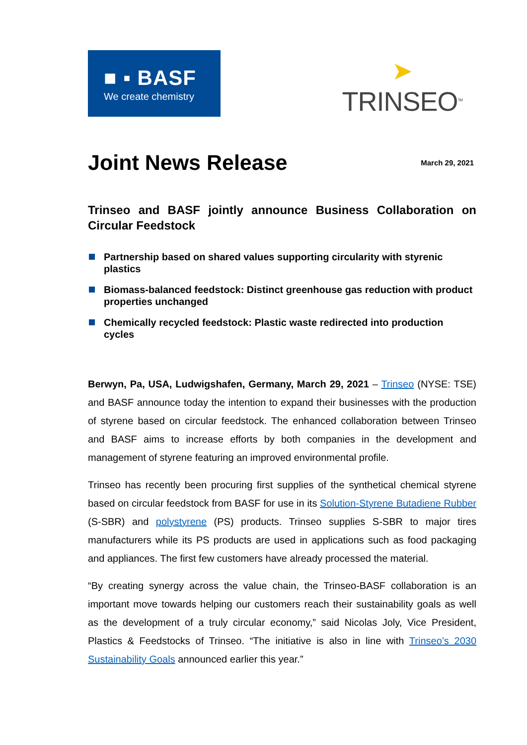■ ▪ BASF
We create chemistry
➤
TRINSEO<sup>TM</sup>
Joint News Release
March 29, 2021
Trinseo and BASF jointly announce Business Collaboration on Circular Feedstock
Partnership based on shared values supporting circularity with styrenic plastics
Biomass-balanced feedstock: Distinct greenhouse gas reduction with product properties unchanged
Chemically recycled feedstock: Plastic waste redirected into production cycles
Berwyn, Pa, USA, Ludwigshafen, Germany, March 29, 2021 – Trinseo (NYSE: TSE) and BASF announce today the intention to expand their businesses with the production of styrene based on circular feedstock. The enhanced collaboration between Trinseo and BASF aims to increase efforts by both companies in the development and management of styrene featuring an improved environmental profile.
Trinseo has recently been procuring first supplies of the synthetical chemical styrene based on circular feedstock from BASF for use in its Solution-Styrene Butadiene Rubber (S-SBR) and polystyrene (PS) products. Trinseo supplies S-SBR to major tires manufacturers while its PS products are used in applications such as food packaging and appliances. The first few customers have already processed the material.
“By creating synergy across the value chain, the Trinseo-BASF collaboration is an important move towards helping our customers reach their sustainability goals as well as the development of a truly circular economy,” said Nicolas Joly, Vice President, Plastics & Feedstocks of Trinseo. “The initiative is also in line with Trinseo’s 2030 Sustainability Goals announced earlier this year.”